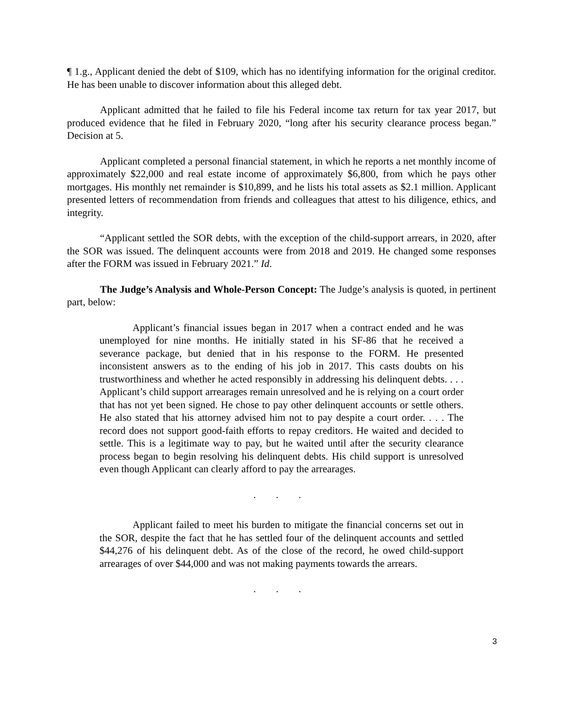¶ 1.g., Applicant denied the debt of $109, which has no identifying information for the original creditor. He has been unable to discover information about this alleged debt.
Applicant admitted that he failed to file his Federal income tax return for tax year 2017, but produced evidence that he filed in February 2020, “long after his security clearance process began.” Decision at 5.
Applicant completed a personal financial statement, in which he reports a net monthly income of approximately $22,000 and real estate income of approximately $6,800, from which he pays other mortgages. His monthly net remainder is $10,899, and he lists his total assets as $2.1 million. Applicant presented letters of recommendation from friends and colleagues that attest to his diligence, ethics, and integrity.
“Applicant settled the SOR debts, with the exception of the child-support arrears, in 2020, after the SOR was issued. The delinquent accounts were from 2018 and 2019. He changed some responses after the FORM was issued in February 2021.” Id.
The Judge’s Analysis and Whole-Person Concept: The Judge’s analysis is quoted, in pertinent part, below:
Applicant’s financial issues began in 2017 when a contract ended and he was unemployed for nine months. He initially stated in his SF-86 that he received a severance package, but denied that in his response to the FORM. He presented inconsistent answers as to the ending of his job in 2017. This casts doubts on his trustworthiness and whether he acted responsibly in addressing his delinquent debts. . . . Applicant’s child support arrearages remain unresolved and he is relying on a court order that has not yet been signed. He chose to pay other delinquent accounts or settle others. He also stated that his attorney advised him not to pay despite a court order. . . . The record does not support good-faith efforts to repay creditors. He waited and decided to settle. This is a legitimate way to pay, but he waited until after the security clearance process began to begin resolving his delinquent debts. His child support is unresolved even though Applicant can clearly afford to pay the arrearages.
. . .
Applicant failed to meet his burden to mitigate the financial concerns set out in the SOR, despite the fact that he has settled four of the delinquent accounts and settled $44,276 of his delinquent debt. As of the close of the record, he owed child-support arrearages of over $44,000 and was not making payments towards the arrears.
. . .
3